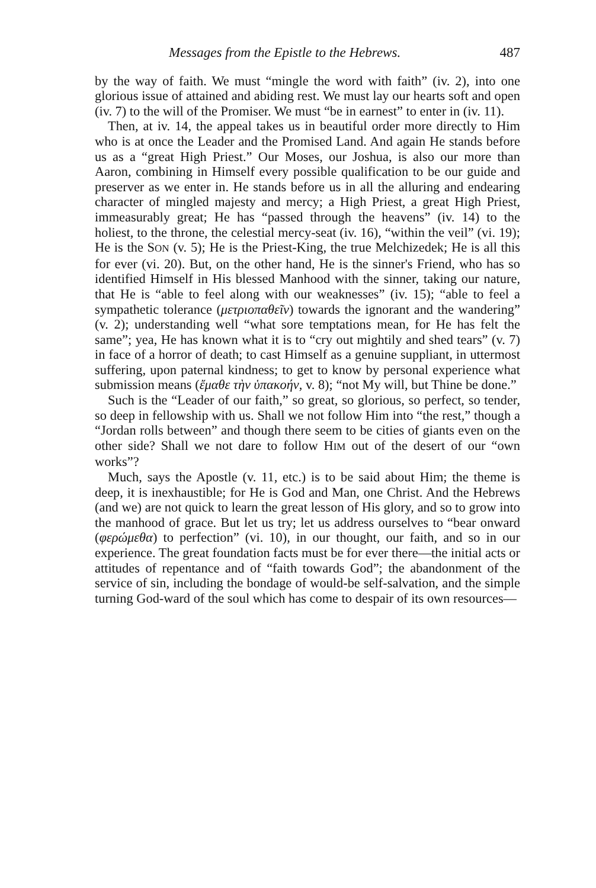Messages from the Epistle to the Hebrews. 487
by the way of faith. We must “mingle the word with faith” (iv. 2), into one glorious issue of attained and abiding rest. We must lay our hearts soft and open (iv. 7) to the will of the Promiser. We must “be in earnest” to enter in (iv. 11).
Then, at iv. 14, the appeal takes us in beautiful order more directly to Him who is at once the Leader and the Promised Land. And again He stands before us as a “great High Priest.” Our Moses, our Joshua, is also our more than Aaron, combining in Himself every possible qualification to be our guide and preserver as we enter in. He stands before us in all the alluring and endearing character of mingled majesty and mercy; a High Priest, a great High Priest, immeasurably great; He has “passed through the heavens” (iv. 14) to the holiest, to the throne, the celestial mercy-seat (iv. 16), “within the veil” (vi. 19); He is the SON (v. 5); He is the Priest-King, the true Melchizedek; He is all this for ever (vi. 20). But, on the other hand, He is the sinner's Friend, who has so identified Himself in His blessed Manhood with the sinner, taking our nature, that He is “able to feel along with our weaknesses” (iv. 15); “able to feel a sympathetic tolerance (μετριοπαθεῖν) towards the ignorant and the wandering” (v. 2); understanding well “what sore temptations mean, for He has felt the same”; yea, He has known what it is to “cry out mightily and shed tears” (v. 7) in face of a horror of death; to cast Himself as a genuine suppliant, in uttermost suffering, upon paternal kindness; to get to know by personal experience what submission means (ἔμαθε τὴν ὑπακοήν, v. 8); “not My will, but Thine be done.”
Such is the “Leader of our faith,” so great, so glorious, so perfect, so tender, so deep in fellowship with us. Shall we not follow Him into “the rest,” though a “Jordan rolls between” and though there seem to be cities of giants even on the other side? Shall we not dare to follow HIM out of the desert of our “own works”?
Much, says the Apostle (v. 11, etc.) is to be said about Him; the theme is deep, it is inexhaustible; for He is God and Man, one Christ. And the Hebrews (and we) are not quick to learn the great lesson of His glory, and so to grow into the manhood of grace. But let us try; let us address ourselves to “bear onward (φερώμεθα) to perfection” (vi. 10), in our thought, our faith, and so in our experience. The great foundation facts must be for ever there—the initial acts or attitudes of repentance and of “faith towards God”; the abandonment of the service of sin, including the bondage of would-be self-salvation, and the simple turning God-ward of the soul which has come to despair of its own resources—